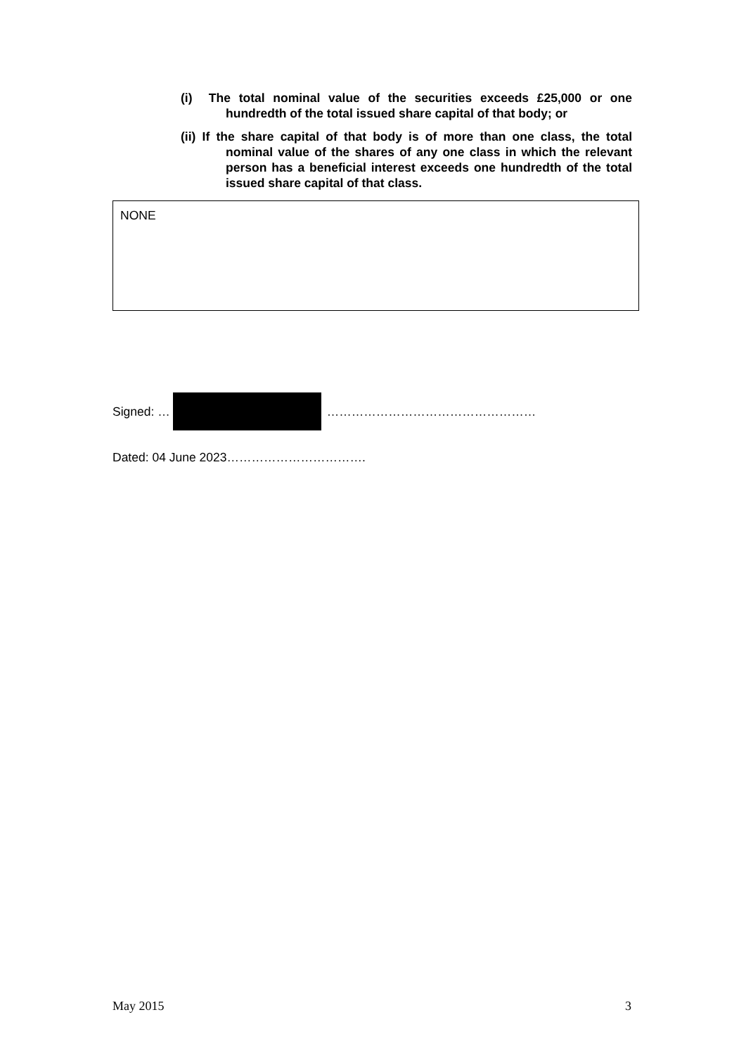(i) The total nominal value of the securities exceeds £25,000 or one hundredth of the total issued share capital of that body; or
(ii) If the share capital of that body is of more than one class, the total nominal value of the shares of any one class in which the relevant person has a beneficial interest exceeds one hundredth of the total issued share capital of that class.
NONE
Signed: … ……………………………………………
Dated: 04 June 2023…………………………….
May 2015 3